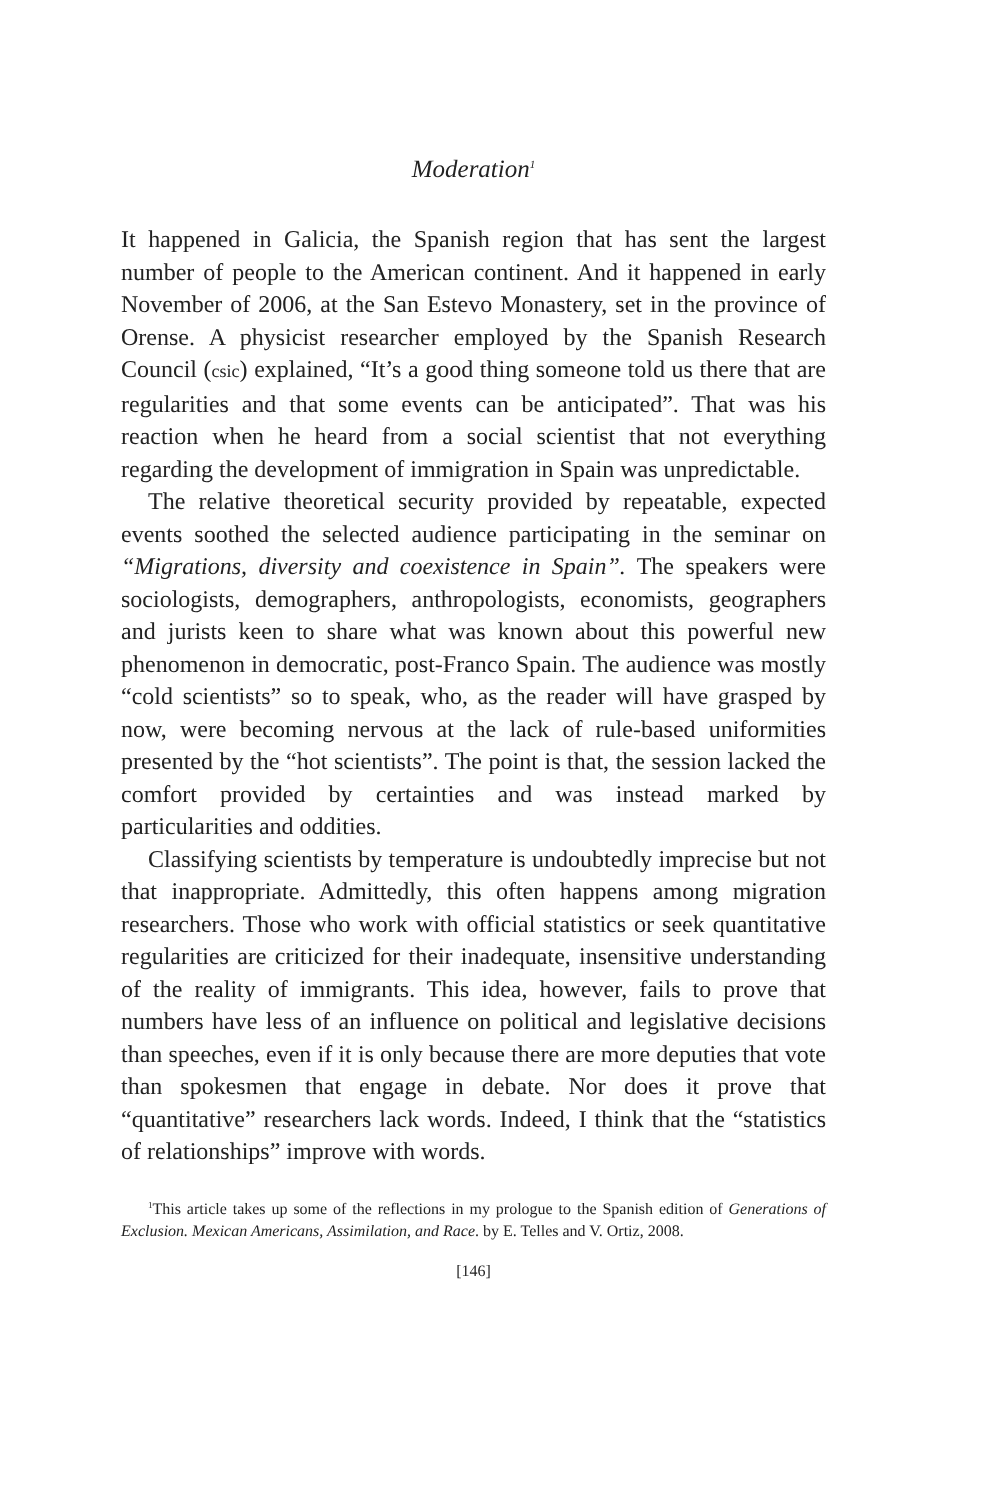Moderation<sup>1</sup>
It happened in Galicia, the Spanish region that has sent the largest number of people to the American continent. And it happened in early November of 2006, at the San Estevo Monastery, set in the province of Orense. A physicist researcher employed by the Spanish Research Council (csic) explained, “It’s a good thing someone told us there that are regularities and that some events can be anticipated”. That was his reaction when he heard from a social scientist that not everything regarding the development of immigration in Spain was unpredictable.
The relative theoretical security provided by repeatable, expected events soothed the selected audience participating in the seminar on “Migrations, diversity and coexistence in Spain”. The speakers were sociologists, demographers, anthropologists, economists, geographers and jurists keen to share what was known about this powerful new phenomenon in democratic, post-Franco Spain. The audience was mostly “cold scientists” so to speak, who, as the reader will have grasped by now, were becoming nervous at the lack of rule-based uniformities presented by the “hot scientists”. The point is that, the session lacked the comfort provided by certainties and was instead marked by particularities and oddities.
Classifying scientists by temperature is undoubtedly imprecise but not that inappropriate. Admittedly, this often happens among migration researchers. Those who work with official statistics or seek quantitative regularities are criticized for their inadequate, insensitive understanding of the reality of immigrants. This idea, however, fails to prove that numbers have less of an influence on political and legislative decisions than speeches, even if it is only because there are more deputies that vote than spokesmen that engage in debate. Nor does it prove that “quantitative” researchers lack words. Indeed, I think that the “statistics of relationships” improve with words.
<sup>1</sup> This article takes up some of the reflections in my prologue to the Spanish edition of Generations of Exclusion. Mexican Americans, Assimilation, and Race. by E. Telles and V. Ortiz, 2008.
[146]